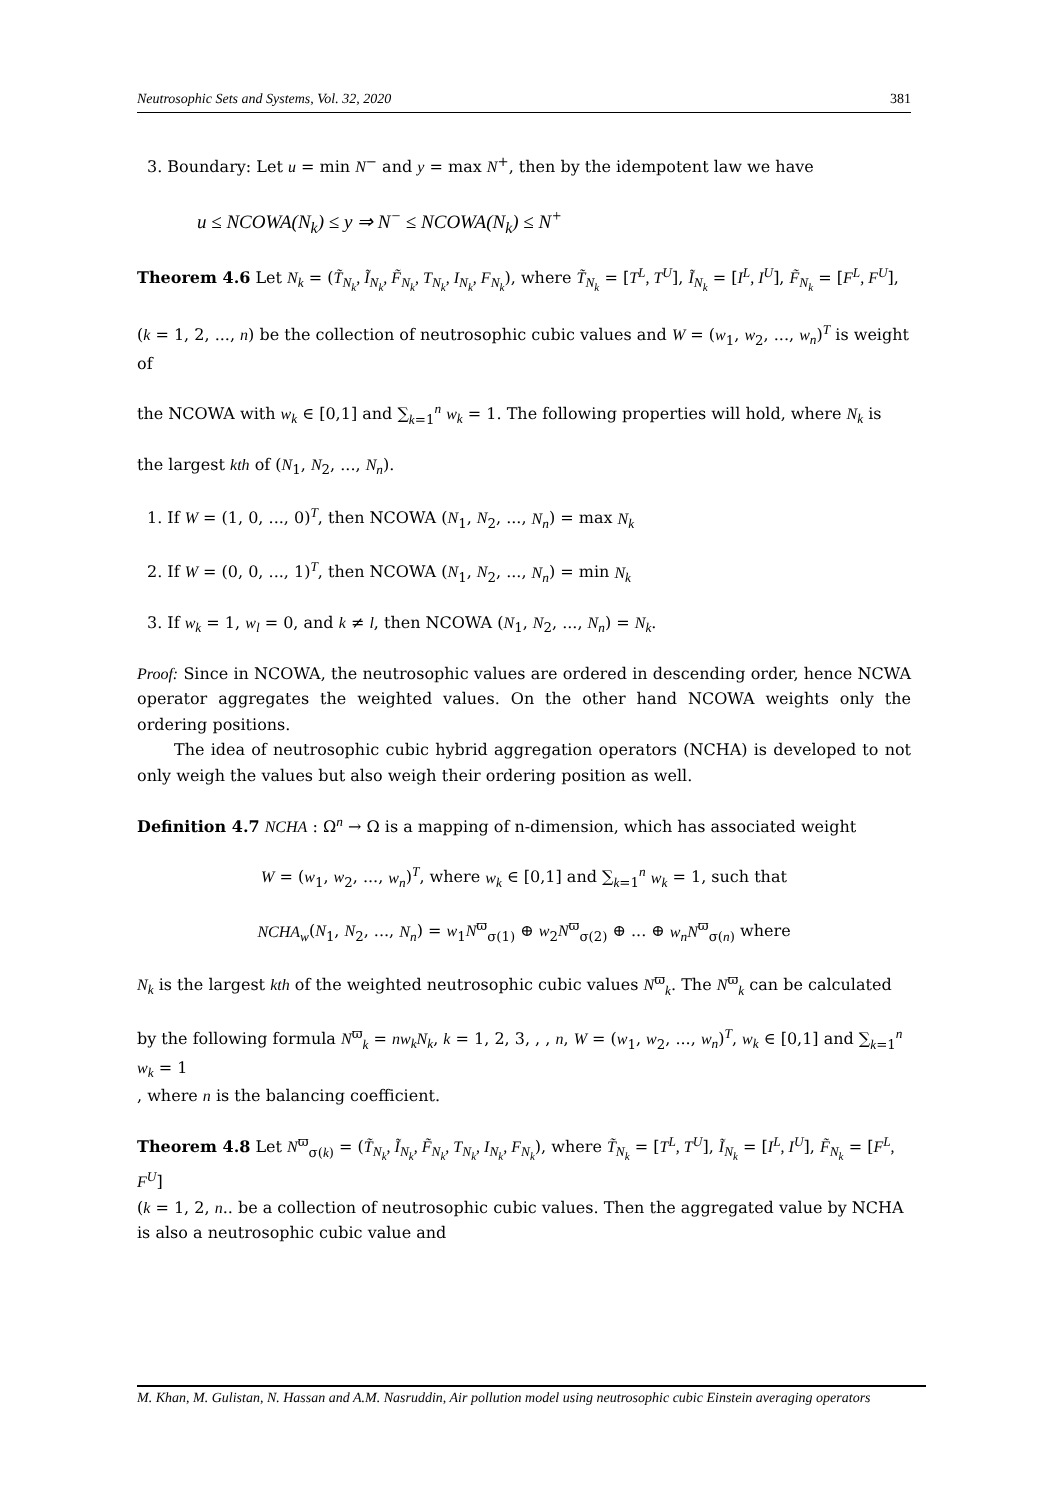Neutrosophic Sets and Systems, Vol. 32, 2020 381
3. Boundary: Let u = min N<sup>−</sup> and y = max N<sup>+</sup>, then by the idempotent law we have
u ≤ NCOWA(N<sub>k</sub>) ≤ y ⇒ N<sup>−</sup> ≤ NCOWA(N<sub>k</sub>) ≤ N<sup>+</sup>
Theorem 4.6 Let N<sub>k</sub> = (T̃<sub>N<sub>k</sub></sub>, Ĩ<sub>N<sub>k</sub></sub>, F̃<sub>N<sub>k</sub></sub>, T<sub>N<sub>k</sub></sub>, I<sub>N<sub>k</sub></sub>, F<sub>N<sub>k</sub></sub>), where T̃<sub>N<sub>k</sub></sub> = [T<sup>L</sup>, T<sup>U</sup>], Ĩ<sub>N<sub>k</sub></sub> = [I<sup>L</sup>, I<sup>U</sup>], F̃<sub>N<sub>k</sub></sub> = [F<sup>L</sup>, F<sup>U</sup>],
(k = 1, 2, ..., n) be the collection of neutrosophic cubic values and W = (w<sub>1</sub>, w<sub>2</sub>, ..., w<sub>n</sub>)<sup>T</sup> is weight of
the NCOWA with w<sub>k</sub> ∈ [0,1] and ∑<sub>k=1</sub><sup>n</sup> w<sub>k</sub> = 1. The following properties will hold, where N<sub>k</sub> is
the largest kth of (N<sub>1</sub>, N<sub>2</sub>, ..., N<sub>n</sub>).
1. If W = (1, 0, ..., 0)<sup>T</sup>, then NCOWA (N<sub>1</sub>, N<sub>2</sub>, ..., N<sub>n</sub>) = max N<sub>k</sub>
2. If W = (0, 0, ..., 1)<sup>T</sup>, then NCOWA (N<sub>1</sub>, N<sub>2</sub>, ..., N<sub>n</sub>) = min N<sub>k</sub>
3. If w<sub>k</sub> = 1, w<sub>l</sub> = 0, and k ≠ l, then NCOWA (N<sub>1</sub>, N<sub>2</sub>, ..., N<sub>n</sub>) = N<sub>k</sub>.
Proof: Since in NCOWA, the neutrosophic values are ordered in descending order, hence NCWA operator aggregates the weighted values. On the other hand NCOWA weights only the ordering positions.
The idea of neutrosophic cubic hybrid aggregation operators (NCHA) is developed to not only weigh the values but also weigh their ordering position as well.
Definition 4.7 NCHA : Ω<sup>n</sup> → Ω is a mapping of n-dimension, which has associated weight
W = (w<sub>1</sub>, w<sub>2</sub>, ..., w<sub>n</sub>)<sup>T</sup>, where w<sub>k</sub> ∈ [0,1] and ∑<sub>k=1</sub><sup>n</sup> w<sub>k</sub> = 1, such that
NCHA<sub>w</sub>(N<sub>1</sub>, N<sub>2</sub>, ..., N<sub>n</sub>) = w<sub>1</sub>N<sup>ϖ</sup><sub>σ(1)</sub> ⊕ w<sub>2</sub>N<sup>ϖ</sup><sub>σ(2)</sub> ⊕ ... ⊕ w<sub>n</sub>N<sup>ϖ</sup><sub>σ(n)</sub> where
N<sub>k</sub> is the largest kth of the weighted neutrosophic cubic values N<sup>ϖ</sup><sub>k</sub>. The N<sup>ϖ</sup><sub>k</sub> can be calculated
by the following formula N<sup>ϖ</sup><sub>k</sub> = nw<sub>k</sub>N<sub>k</sub>, k = 1, 2, 3, , , n, W = (w<sub>1</sub>, w<sub>2</sub>, ..., w<sub>n</sub>)<sup>T</sup>, w<sub>k</sub> ∈ [0,1] and ∑<sub>k=1</sub><sup>n</sup> w<sub>k</sub> = 1
, where n is the balancing coefficient.
Theorem 4.8 Let N<sup>ϖ</sup><sub>σ(k)</sub> = (T̃<sub>N<sub>k</sub></sub>, Ĩ<sub>N<sub>k</sub></sub>, F̃<sub>N<sub>k</sub></sub>, T<sub>N<sub>k</sub></sub>, I<sub>N<sub>k</sub></sub>, F<sub>N<sub>k</sub></sub>), where T̃<sub>N<sub>k</sub></sub> = [T<sup>L</sup>, T<sup>U</sup>], Ĩ<sub>N<sub>k</sub></sub> = [I<sup>L</sup>, I<sup>U</sup>], F̃<sub>N<sub>k</sub></sub> = [F<sup>L</sup>, F<sup>U</sup>]
(k = 1, 2, n.. be a collection of neutrosophic cubic values. Then the aggregated value by NCHA is also a neutrosophic cubic value and
M. Khan, M. Gulistan, N. Hassan and A.M. Nasruddin, Air pollution model using neutrosophic cubic Einstein averaging operators